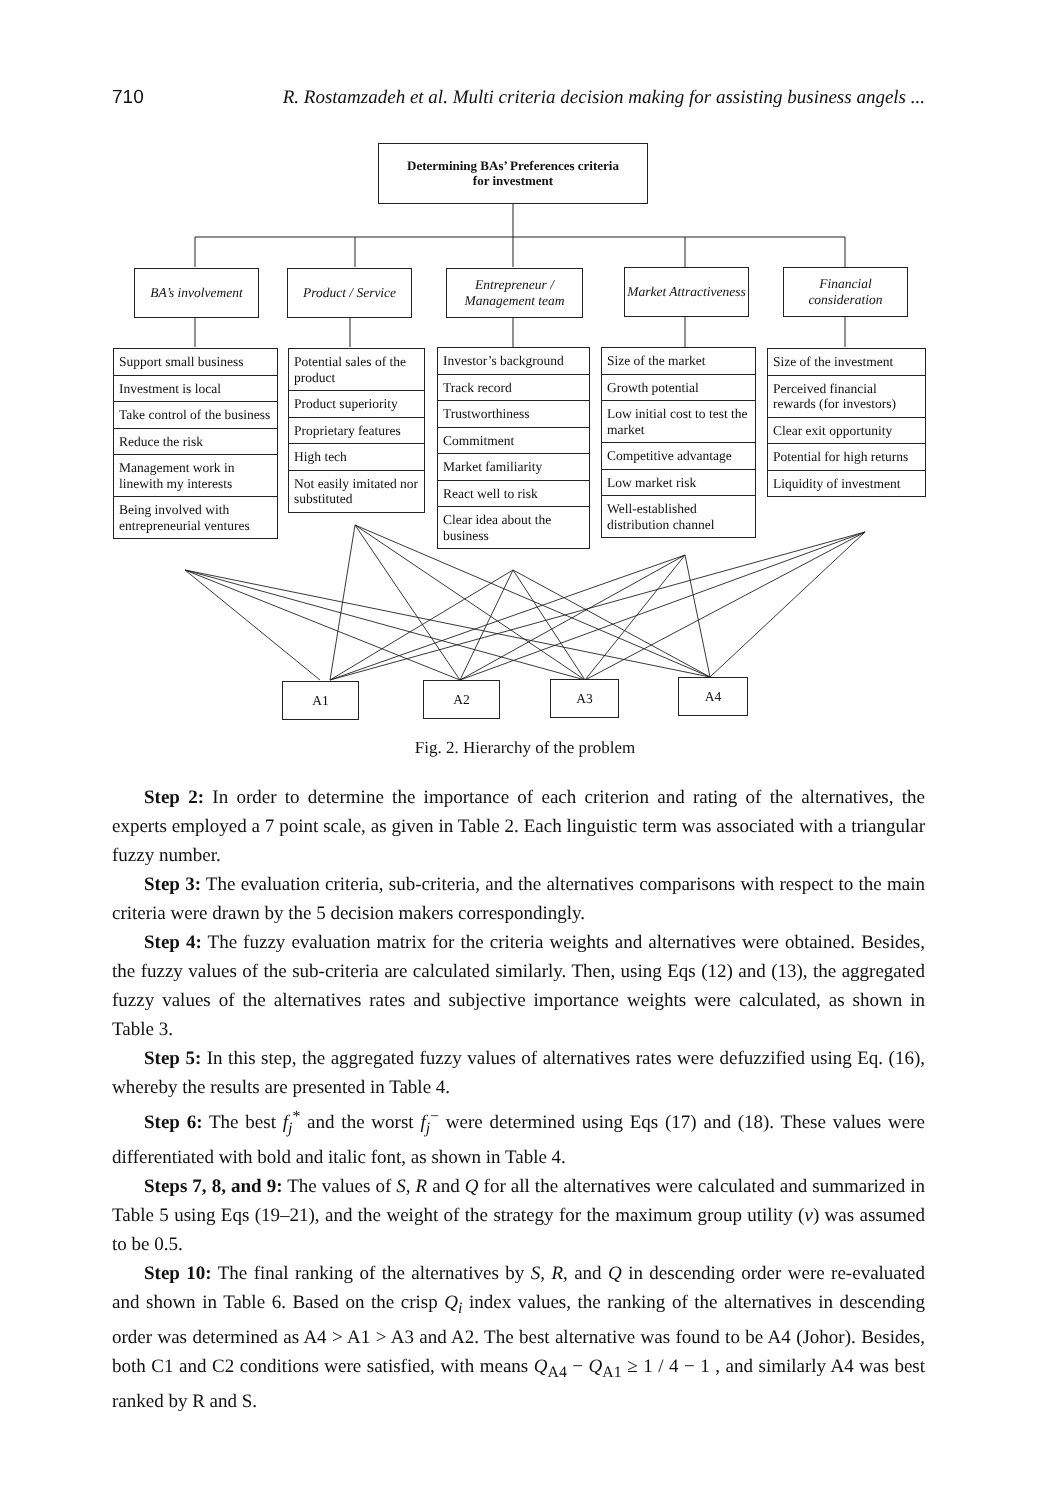710 R. Rostamzadeh et al. Multi criteria decision making for assisting business angels ...
Determining BAs’ Preferences criteria
for investment
BA’s involvement
Product / Service
Entrepreneur / Management team
Market Attractiveness
Financial consideration
Support small business
Investment is local
Take control of the business
Reduce the risk
Management work in linewith my interests
Being involved with entrepreneurial ventures
Potential sales of the product
Product superiority
Proprietary features
High tech
Not easily imitated nor substituted
Investor’s background
Track record
Trustworthiness
Commitment
Market familiarity
React well to risk
Clear idea about the business
Size of the market
Growth potential
Low initial cost to test the market
Competitive advantage
Low market risk
Well-established distribution channel
Size of the investment
Perceived financial rewards (for investors)
Clear exit opportunity
Potential for high returns
Liquidity of investment
A1 A2 A3 A4
Fig. 2. Hierarchy of the problem
Step 2: In order to determine the importance of each criterion and rating of the alternatives, the experts employed a 7 point scale, as given in Table 2. Each linguistic term was associated with a triangular fuzzy number.
Step 3: The evaluation criteria, sub-criteria, and the alternatives comparisons with respect to the main criteria were drawn by the 5 decision makers correspondingly.
Step 4: The fuzzy evaluation matrix for the criteria weights and alternatives were obtained. Besides, the fuzzy values of the sub-criteria are calculated similarly. Then, using Eqs (12) and (13), the aggregated fuzzy values of the alternatives rates and subjective importance weights were calculated, as shown in Table 3.
Step 5: In this step, the aggregated fuzzy values of alternatives rates were defuzzified using Eq. (16), whereby the results are presented in Table 4.
Step 6: The best f<sub>j</sub><sup>*</sup> and the worst f<sub>j</sub><sup>−</sup> were determined using Eqs (17) and (18). These values were differentiated with bold and italic font, as shown in Table 4.
Steps 7, 8, and 9: The values of S, R and Q for all the alternatives were calculated and summarized in Table 5 using Eqs (19–21), and the weight of the strategy for the maximum group utility (v) was assumed to be 0.5.
Step 10: The final ranking of the alternatives by S, R, and Q in descending order were re-evaluated and shown in Table 6. Based on the crisp Q<sub>i</sub> index values, the ranking of the alternatives in descending order was determined as A4 > A1 > A3 and A2. The best alternative was found to be A4 (Johor). Besides, both C1 and C2 conditions were satisfied, with means Q<sub>A4</sub> − Q<sub>A1</sub> ≥ 1 / 4 − 1 , and similarly A4 was best ranked by R and S.